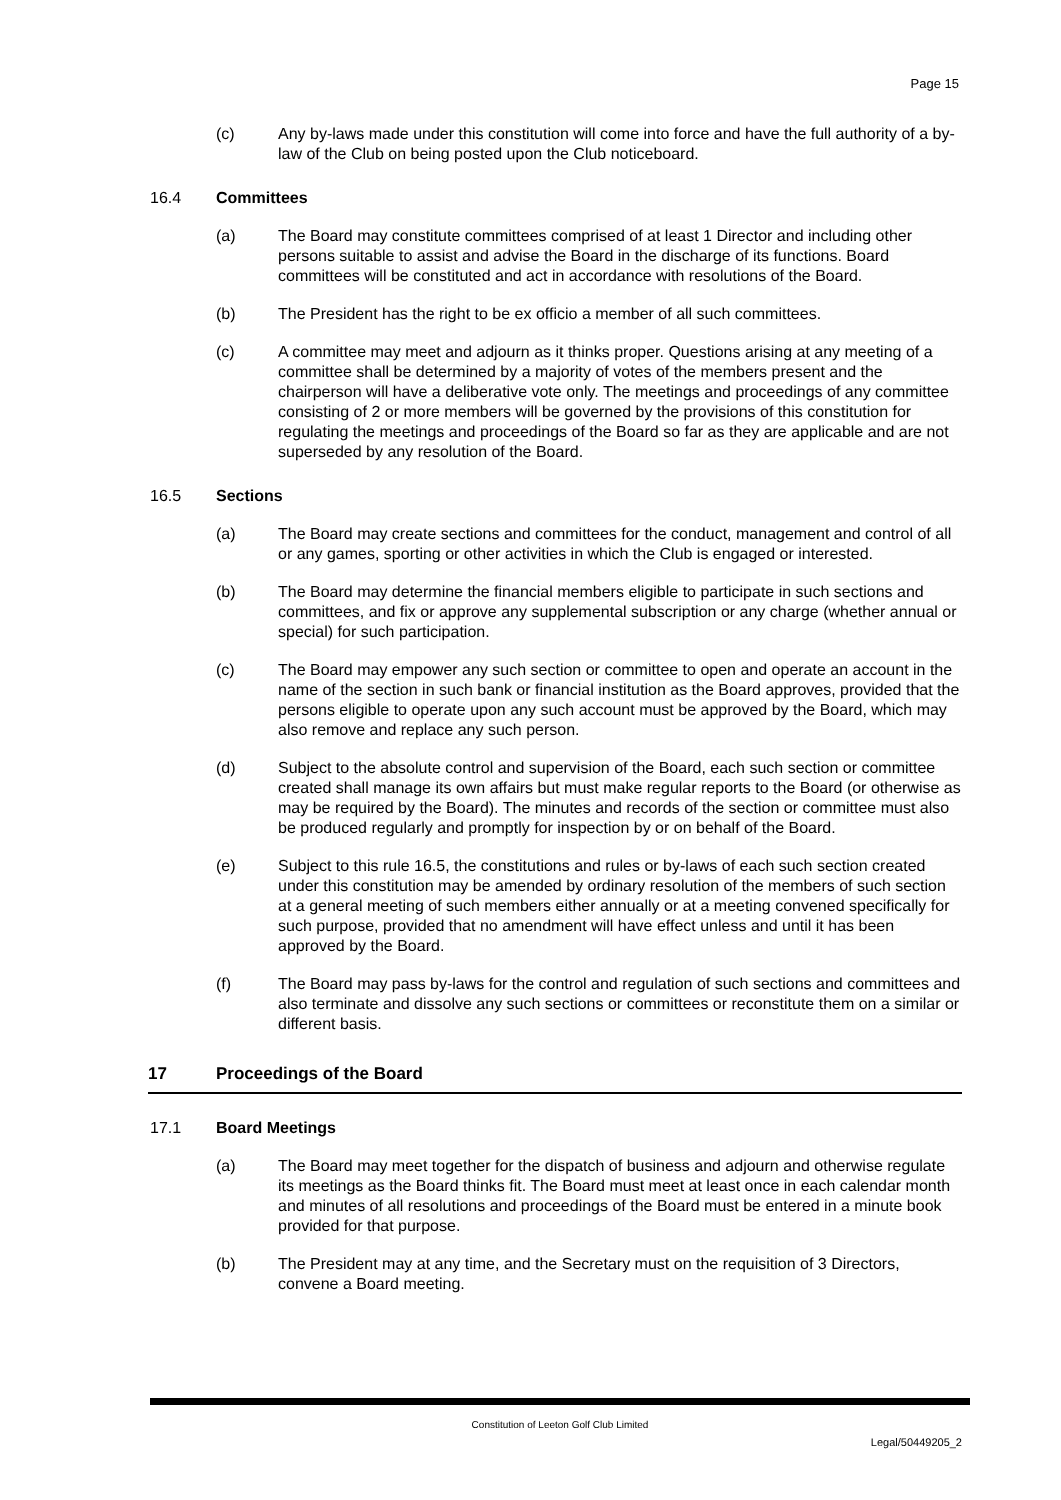Page 15
(c) Any by-laws made under this constitution will come into force and have the full authority of a by-law of the Club on being posted upon the Club noticeboard.
16.4 Committees
(a) The Board may constitute committees comprised of at least 1 Director and including other persons suitable to assist and advise the Board in the discharge of its functions. Board committees will be constituted and act in accordance with resolutions of the Board.
(b) The President has the right to be ex officio a member of all such committees.
(c) A committee may meet and adjourn as it thinks proper. Questions arising at any meeting of a committee shall be determined by a majority of votes of the members present and the chairperson will have a deliberative vote only. The meetings and proceedings of any committee consisting of 2 or more members will be governed by the provisions of this constitution for regulating the meetings and proceedings of the Board so far as they are applicable and are not superseded by any resolution of the Board.
16.5 Sections
(a) The Board may create sections and committees for the conduct, management and control of all or any games, sporting or other activities in which the Club is engaged or interested.
(b) The Board may determine the financial members eligible to participate in such sections and committees, and fix or approve any supplemental subscription or any charge (whether annual or special) for such participation.
(c) The Board may empower any such section or committee to open and operate an account in the name of the section in such bank or financial institution as the Board approves, provided that the persons eligible to operate upon any such account must be approved by the Board, which may also remove and replace any such person.
(d) Subject to the absolute control and supervision of the Board, each such section or committee created shall manage its own affairs but must make regular reports to the Board (or otherwise as may be required by the Board). The minutes and records of the section or committee must also be produced regularly and promptly for inspection by or on behalf of the Board.
(e) Subject to this rule 16.5, the constitutions and rules or by-laws of each such section created under this constitution may be amended by ordinary resolution of the members of such section at a general meeting of such members either annually or at a meeting convened specifically for such purpose, provided that no amendment will have effect unless and until it has been approved by the Board.
(f) The Board may pass by-laws for the control and regulation of such sections and committees and also terminate and dissolve any such sections or committees or reconstitute them on a similar or different basis.
17 Proceedings of the Board
17.1 Board Meetings
(a) The Board may meet together for the dispatch of business and adjourn and otherwise regulate its meetings as the Board thinks fit. The Board must meet at least once in each calendar month and minutes of all resolutions and proceedings of the Board must be entered in a minute book provided for that purpose.
(b) The President may at any time, and the Secretary must on the requisition of 3 Directors, convene a Board meeting.
Constitution of Leeton Golf Club Limited
Legal/50449205_2